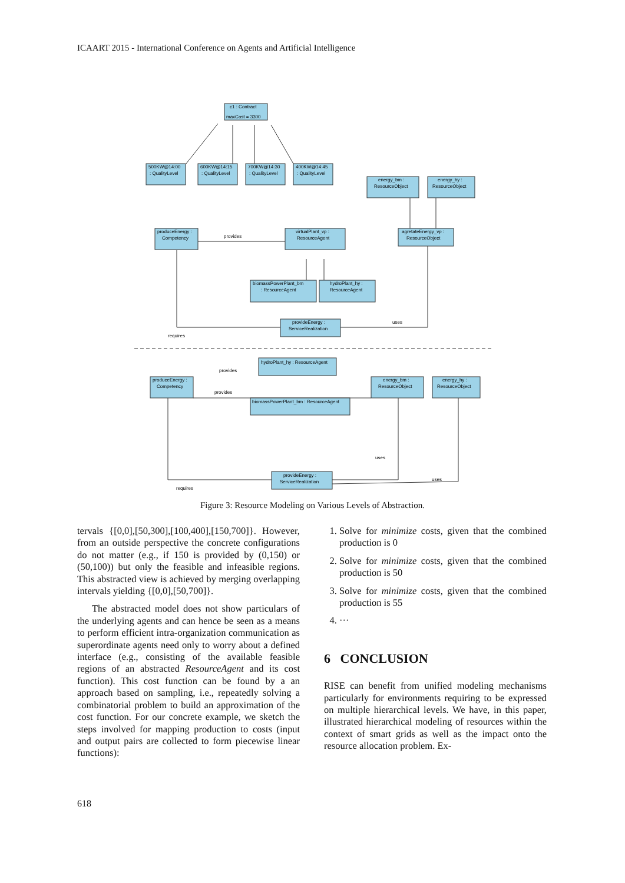ICAART 2015 - International Conference on Agents and Artificial Intelligence
c1 : Contract
maxCost = 3300
500KW@14:00
: QualityLevel
600KW@14:15
: QualityLevel
700KW@14:30
: QualityLevel
400KW@14:45
: QualityLevel
energy_bm :
ResourceObject
energy_hy :
ResourceObject
produceEnergy :
Competency
provides
virtualPlant_vp :
ResourceAgent
agretateEnergy_vp :
ResourceObject
biomassPowerPlant_bm
: ResourceAgent
hydroPlant_hy :
ResourceAgent
provideEnergy :
ServiceRealization
requires
uses
hydroPlant_hy : ResourceAgent
provides
produceEnergy :
Competency
provides
energy_bm :
ResourceObject
energy_hy :
ResourceObject
biomassPowerPlant_bm : ResourceAgent
uses
provideEnergy :
ServiceRealization
uses
requires
Figure 3: Resource Modeling on Various Levels of Abstraction.
tervals {[0,0],[50,300],[100,400],[150,700]}. However, from an outside perspective the concrete configurations do not matter (e.g., if 150 is provided by (0,150) or (50,100)) but only the feasible and infeasible regions. This abstracted view is achieved by merging overlapping intervals yielding {[0,0],[50,700]}.
The abstracted model does not show particulars of the underlying agents and can hence be seen as a means to perform efficient intra-organization communication as superordinate agents need only to worry about a defined interface (e.g., consisting of the available feasible regions of an abstracted ResourceAgent and its cost function). This cost function can be found by a an approach based on sampling, i.e., repeatedly solving a combinatorial problem to build an approximation of the cost function. For our concrete example, we sketch the steps involved for mapping production to costs (input and output pairs are collected to form piecewise linear functions):
1. Solve for minimize costs, given that the combined production is 0
2. Solve for minimize costs, given that the combined production is 50
3. Solve for minimize costs, given that the combined production is 55
4. ···
6 CONCLUSION
RISE can benefit from unified modeling mechanisms particularly for environments requiring to be expressed on multiple hierarchical levels. We have, in this paper, illustrated hierarchical modeling of resources within the context of smart grids as well as the impact onto the resource allocation problem. Ex-
618